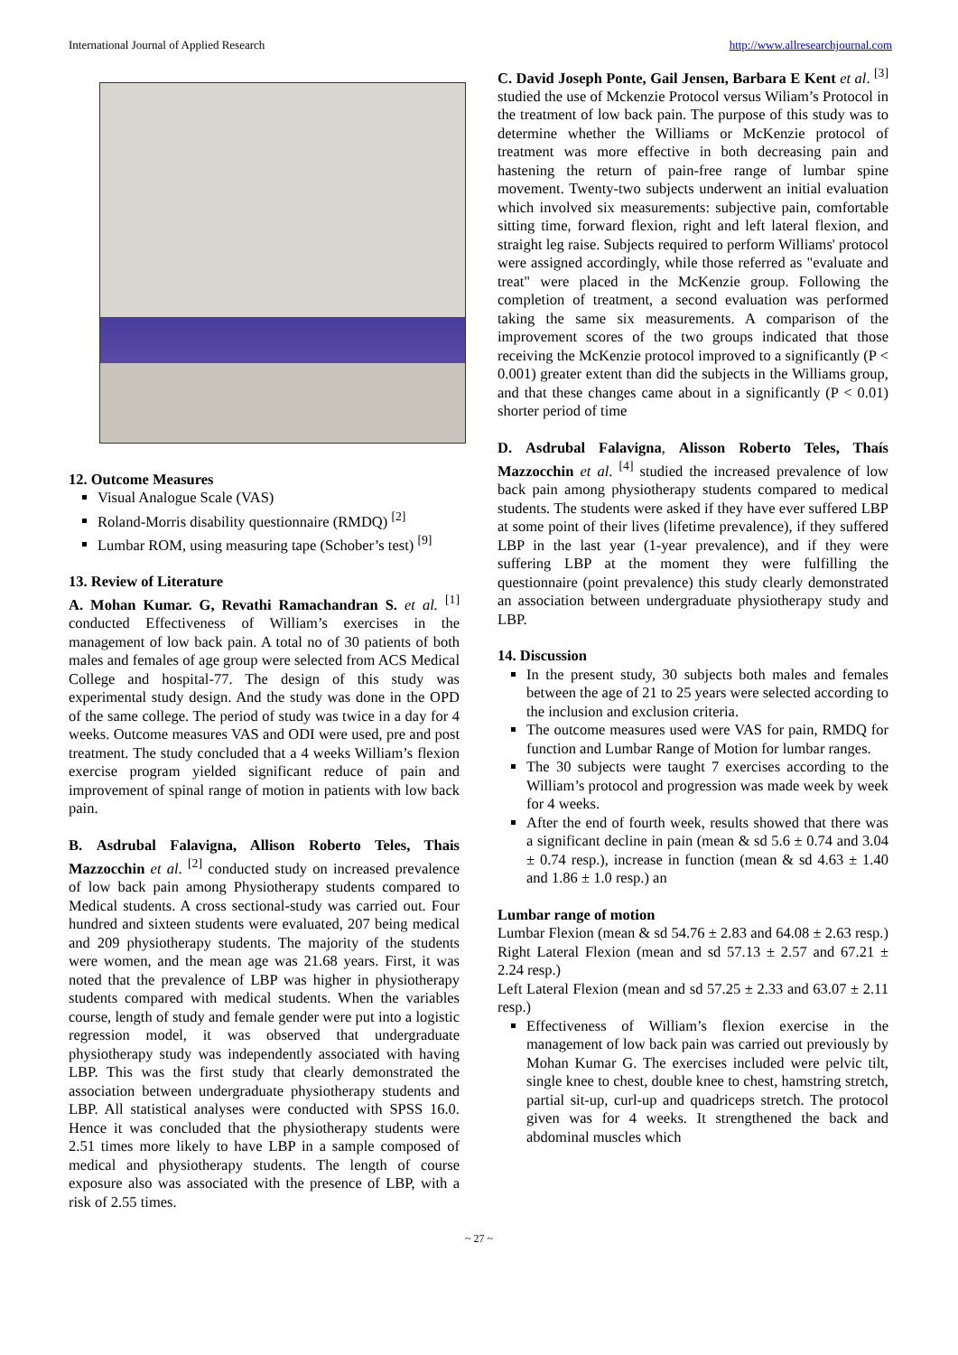International Journal of Applied Research http://www.allresearchjournal.com
12. Outcome Measures
Visual Analogue Scale (VAS)
Roland-Morris disability questionnaire (RMDQ) <sup>[2]</sup>
Lumbar ROM, using measuring tape (Schober’s test) <sup>[9]</sup>
13. Review of Literature
A. Mohan Kumar. G, Revathi Ramachandran S. et al. <sup>[1]</sup> conducted Effectiveness of William’s exercises in the management of low back pain. A total no of 30 patients of both males and females of age group were selected from ACS Medical College and hospital-77. The design of this study was experimental study design. And the study was done in the OPD of the same college. The period of study was twice in a day for 4 weeks. Outcome measures VAS and ODI were used, pre and post treatment. The study concluded that a 4 weeks William’s flexion exercise program yielded significant reduce of pain and improvement of spinal range of motion in patients with low back pain.
B. Asdrubal Falavigna, Allison Roberto Teles, Thais Mazzocchin et al. <sup>[2]</sup> conducted study on increased prevalence of low back pain among Physiotherapy students compared to Medical students. A cross sectional-study was carried out. Four hundred and sixteen students were evaluated, 207 being medical and 209 physiotherapy students. The majority of the students were women, and the mean age was 21.68 years. First, it was noted that the prevalence of LBP was higher in physiotherapy students compared with medical students. When the variables course, length of study and female gender were put into a logistic regression model, it was observed that undergraduate physiotherapy study was independently associated with having LBP. This was the first study that clearly demonstrated the association between undergraduate physiotherapy students and LBP. All statistical analyses were conducted with SPSS 16.0. Hence it was concluded that the physiotherapy students were 2.51 times more likely to have LBP in a sample composed of medical and physiotherapy students. The length of course exposure also was associated with the presence of LBP, with a risk of 2.55 times.
C. David Joseph Ponte, Gail Jensen, Barbara E Kent et al. <sup>[3]</sup> studied the use of Mckenzie Protocol versus Wiliam’s Protocol in the treatment of low back pain. The purpose of this study was to determine whether the Williams or McKenzie protocol of treatment was more effective in both decreasing pain and hastening the return of pain-free range of lumbar spine movement. Twenty-two subjects underwent an initial evaluation which involved six measurements: subjective pain, comfortable sitting time, forward flexion, right and left lateral flexion, and straight leg raise. Subjects required to perform Williams' protocol were assigned accordingly, while those referred as "evaluate and treat" were placed in the McKenzie group. Following the completion of treatment, a second evaluation was performed taking the same six measurements. A comparison of the improvement scores of the two groups indicated that those receiving the McKenzie protocol improved to a significantly (P < 0.001) greater extent than did the subjects in the Williams group, and that these changes came about in a significantly (P < 0.01) shorter period of time
D. Asdrubal Falavigna, Alisson Roberto Teles, Thaís Mazzocchin et al. <sup>[4]</sup> studied the increased prevalence of low back pain among physiotherapy students compared to medical students. The students were asked if they have ever suffered LBP at some point of their lives (lifetime prevalence), if they suffered LBP in the last year (1-year prevalence), and if they were suffering LBP at the moment they were fulfilling the questionnaire (point prevalence) this study clearly demonstrated an association between undergraduate physiotherapy study and LBP.
14. Discussion
In the present study, 30 subjects both males and females between the age of 21 to 25 years were selected according to the inclusion and exclusion criteria.
The outcome measures used were VAS for pain, RMDQ for function and Lumbar Range of Motion for lumbar ranges.
The 30 subjects were taught 7 exercises according to the William’s protocol and progression was made week by week for 4 weeks.
After the end of fourth week, results showed that there was a significant decline in pain (mean & sd 5.6 ± 0.74 and 3.04 ± 0.74 resp.), increase in function (mean & sd 4.63 ± 1.40 and 1.86 ± 1.0 resp.) an
Lumbar range of motion
Lumbar Flexion (mean & sd 54.76 ± 2.83 and 64.08 ± 2.63 resp.) Right Lateral Flexion (mean and sd 57.13 ± 2.57 and 67.21 ± 2.24 resp.)
Left Lateral Flexion (mean and sd 57.25 ± 2.33 and 63.07 ± 2.11 resp.)
Effectiveness of William’s flexion exercise in the management of low back pain was carried out previously by Mohan Kumar G. The exercises included were pelvic tilt, single knee to chest, double knee to chest, hamstring stretch, partial sit-up, curl-up and quadriceps stretch. The protocol given was for 4 weeks. It strengthened the back and abdominal muscles which
~ 27 ~